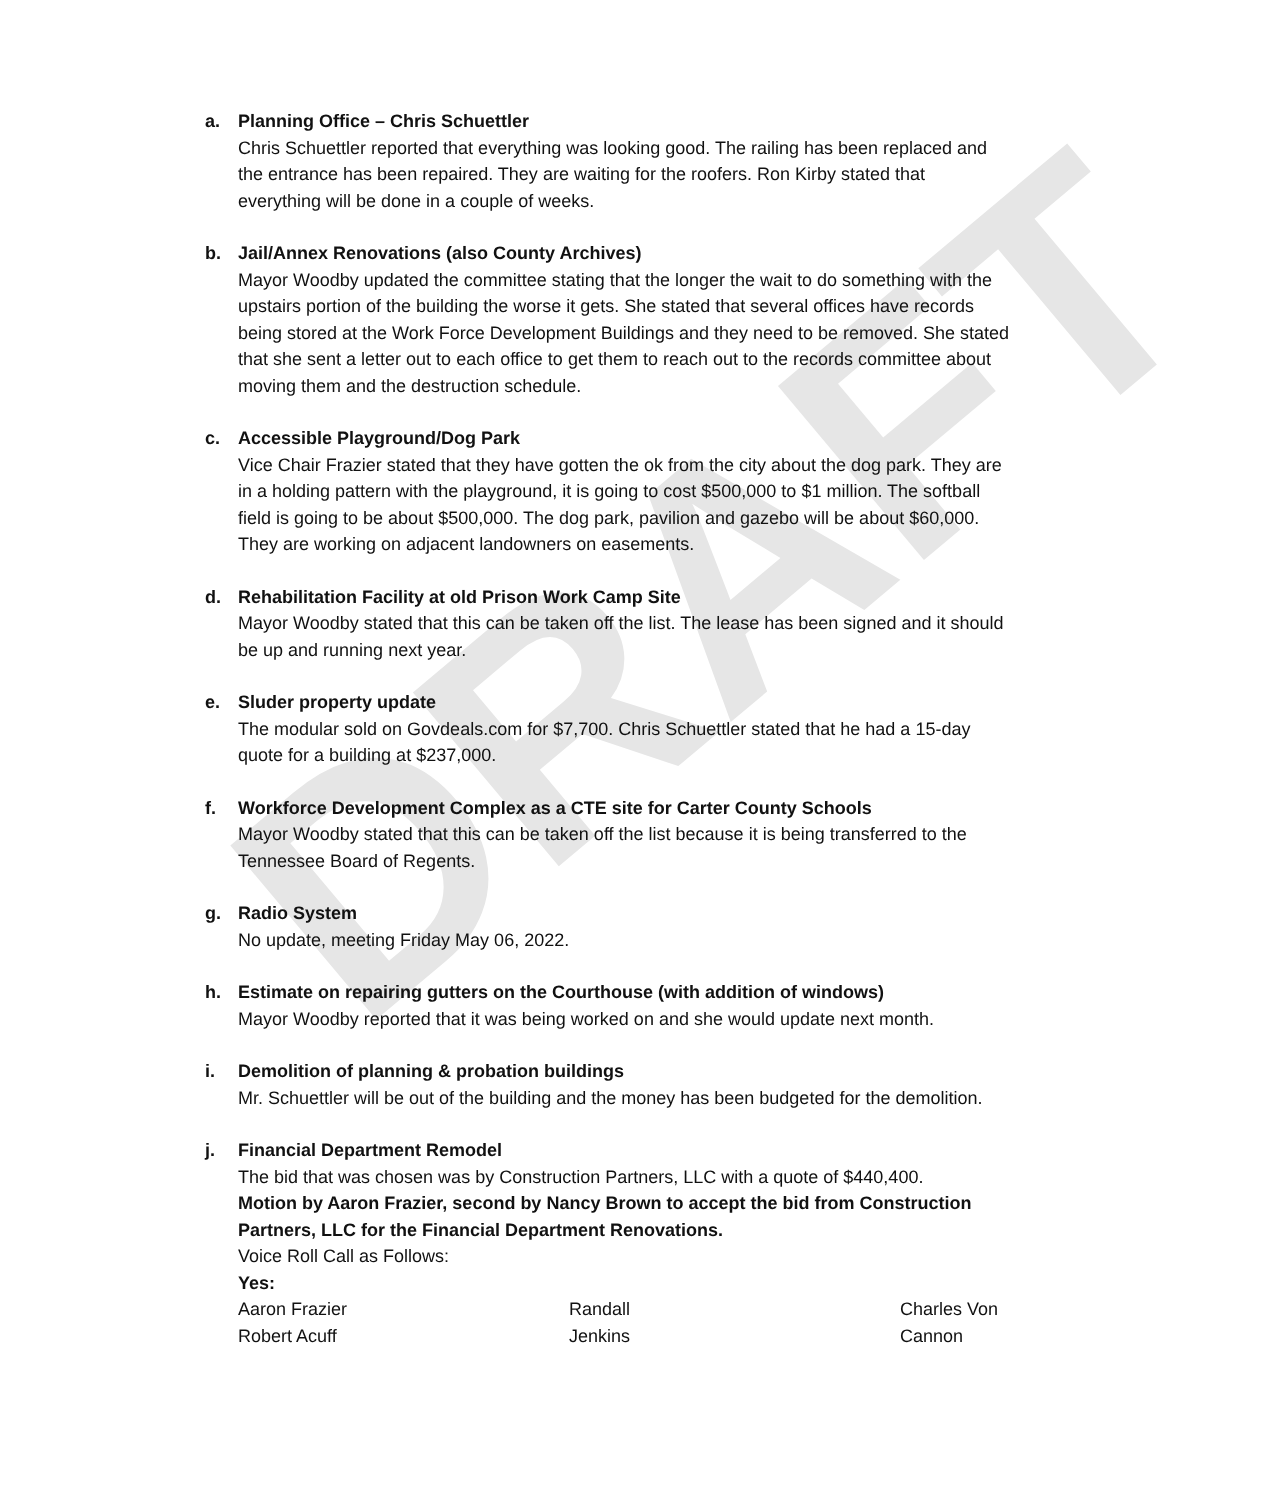DRAFT
a. Planning Office – Chris Schuettler
Chris Schuettler reported that everything was looking good. The railing has been replaced and the entrance has been repaired. They are waiting for the roofers. Ron Kirby stated that everything will be done in a couple of weeks.
b. Jail/Annex Renovations (also County Archives)
Mayor Woodby updated the committee stating that the longer the wait to do something with the upstairs portion of the building the worse it gets. She stated that several offices have records being stored at the Work Force Development Buildings and they need to be removed. She stated that she sent a letter out to each office to get them to reach out to the records committee about moving them and the destruction schedule.
c. Accessible Playground/Dog Park
Vice Chair Frazier stated that they have gotten the ok from the city about the dog park. They are in a holding pattern with the playground, it is going to cost $500,000 to $1 million. The softball field is going to be about $500,000. The dog park, pavilion and gazebo will be about $60,000. They are working on adjacent landowners on easements.
d. Rehabilitation Facility at old Prison Work Camp Site
Mayor Woodby stated that this can be taken off the list. The lease has been signed and it should be up and running next year.
e. Sluder property update
The modular sold on Govdeals.com for $7,700. Chris Schuettler stated that he had a 15-day quote for a building at $237,000.
f. Workforce Development Complex as a CTE site for Carter County Schools
Mayor Woodby stated that this can be taken off the list because it is being transferred to the Tennessee Board of Regents.
g. Radio System
No update, meeting Friday May 06, 2022.
h. Estimate on repairing gutters on the Courthouse (with addition of windows)
Mayor Woodby reported that it was being worked on and she would update next month.
i. Demolition of planning & probation buildings
Mr. Schuettler will be out of the building and the money has been budgeted for the demolition.
j. Financial Department Remodel
The bid that was chosen was by Construction Partners, LLC with a quote of $440,400.
Motion by Aaron Frazier, second by Nancy Brown to accept the bid from Construction Partners, LLC for the Financial Department Renovations.
Voice Roll Call as Follows:
Yes:
Aaron Frazier
Robert Acuff
Randall
Jenkins
Charles Von
Cannon